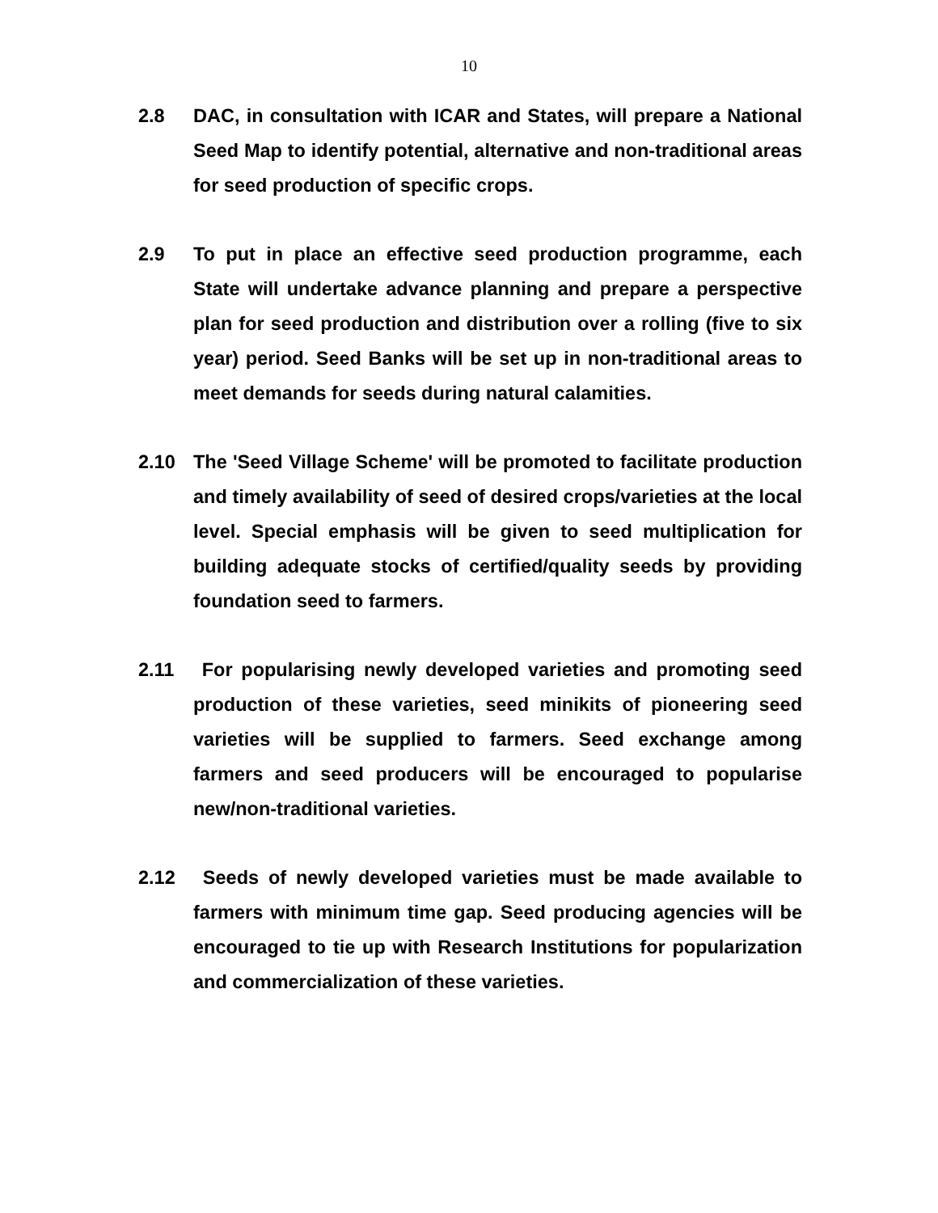10
2.8 DAC, in consultation with ICAR and States, will prepare a National Seed Map to identify potential, alternative and non-traditional areas for seed production of specific crops.
2.9 To put in place an effective seed production programme, each State will undertake advance planning and prepare a perspective plan for seed production and distribution over a rolling (five to six year) period. Seed Banks will be set up in non-traditional areas to meet demands for seeds during natural calamities.
2.10 The 'Seed Village Scheme' will be promoted to facilitate production and timely availability of seed of desired crops/varieties at the local level. Special emphasis will be given to seed multiplication for building adequate stocks of certified/quality seeds by providing foundation seed to farmers.
2.11 For popularising newly developed varieties and promoting seed production of these varieties, seed minikits of pioneering seed varieties will be supplied to farmers. Seed exchange among farmers and seed producers will be encouraged to popularise new/non-traditional varieties.
2.12 Seeds of newly developed varieties must be made available to farmers with minimum time gap. Seed producing agencies will be encouraged to tie up with Research Institutions for popularization and commercialization of these varieties.